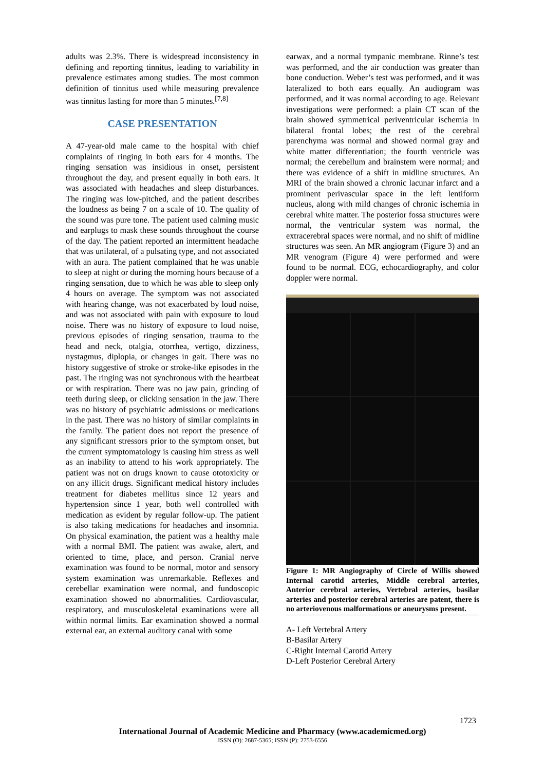adults was 2.3%. There is widespread inconsistency in defining and reporting tinnitus, leading to variability in prevalence estimates among studies. The most common definition of tinnitus used while measuring prevalence was tinnitus lasting for more than 5 minutes.<sup>[7,8]</sup>
CASE PRESENTATION
A 47-year-old male came to the hospital with chief complaints of ringing in both ears for 4 months. The ringing sensation was insidious in onset, persistent throughout the day, and present equally in both ears. It was associated with headaches and sleep disturbances. The ringing was low-pitched, and the patient describes the loudness as being 7 on a scale of 10. The quality of the sound was pure tone. The patient used calming music and earplugs to mask these sounds throughout the course of the day. The patient reported an intermittent headache that was unilateral, of a pulsating type, and not associated with an aura. The patient complained that he was unable to sleep at night or during the morning hours because of a ringing sensation, due to which he was able to sleep only 4 hours on average. The symptom was not associated with hearing change, was not exacerbated by loud noise, and was not associated with pain with exposure to loud noise. There was no history of exposure to loud noise, previous episodes of ringing sensation, trauma to the head and neck, otalgia, otorrhea, vertigo, dizziness, nystagmus, diplopia, or changes in gait. There was no history suggestive of stroke or stroke-like episodes in the past. The ringing was not synchronous with the heartbeat or with respiration. There was no jaw pain, grinding of teeth during sleep, or clicking sensation in the jaw. There was no history of psychiatric admissions or medications in the past. There was no history of similar complaints in the family. The patient does not report the presence of any significant stressors prior to the symptom onset, but the current symptomatology is causing him stress as well as an inability to attend to his work appropriately. The patient was not on drugs known to cause ototoxicity or on any illicit drugs. Significant medical history includes treatment for diabetes mellitus since 12 years and hypertension since 1 year, both well controlled with medication as evident by regular follow-up. The patient is also taking medications for headaches and insomnia. On physical examination, the patient was a healthy male with a normal BMI. The patient was awake, alert, and oriented to time, place, and person. Cranial nerve examination was found to be normal, motor and sensory system examination was unremarkable. Reflexes and cerebellar examination were normal, and fundoscopic examination showed no abnormalities. Cardiovascular, respiratory, and musculoskeletal examinations were all within normal limits. Ear examination showed a normal external ear, an external auditory canal with some
earwax, and a normal tympanic membrane. Rinne’s test was performed, and the air conduction was greater than bone conduction. Weber’s test was performed, and it was lateralized to both ears equally. An audiogram was performed, and it was normal according to age. Relevant investigations were performed: a plain CT scan of the brain showed symmetrical periventricular ischemia in bilateral frontal lobes; the rest of the cerebral parenchyma was normal and showed normal gray and white matter differentiation; the fourth ventricle was normal; the cerebellum and brainstem were normal; and there was evidence of a shift in midline structures. An MRI of the brain showed a chronic lacunar infarct and a prominent perivascular space in the left lentiform nucleus, along with mild changes of chronic ischemia in cerebral white matter. The posterior fossa structures were normal, the ventricular system was normal, the extracerebral spaces were normal, and no shift of midline structures was seen. An MR angiogram (Figure 3) and an MR venogram (Figure 4) were performed and were found to be normal. ECG, echocardiography, and color doppler were normal.
Figure 1: MR Angiography of Circle of Willis showed Internal carotid arteries, Middle cerebral arteries, Anterior cerebral arteries, Vertebral arteries, basilar arteries and posterior cerebral arteries are patent, there is no arteriovenous malformations or aneurysms present.
A- Left Vertebral Artery
B-Basilar Artery
C-Right Internal Carotid Artery
D-Left Posterior Cerebral Artery
1723
International Journal of Academic Medicine and Pharmacy (www.academicmed.org)
ISSN (O): 2687-5365; ISSN (P): 2753-6556